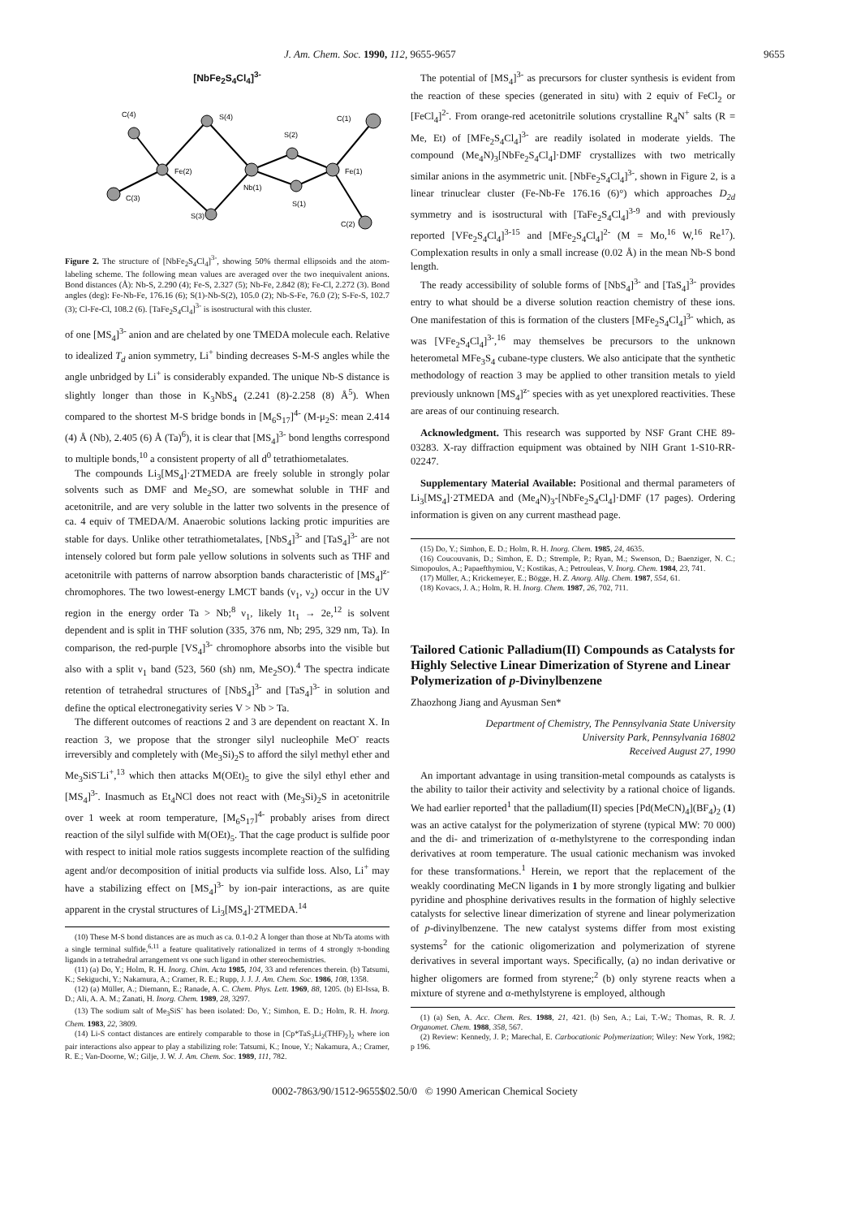J. Am. Chem. Soc. 1990, 112, 9655-9657 9655
[NbFe<sub>2</sub>S<sub>4</sub>Cl<sub>4</sub>]<sup>3-</sup>
C(4)
S(4)
C(1)
S(2)
Fe(2)
Fe(1)
Nb(1)
C(3)
S(1)
S(3)
C(2)
Figure 2. The structure of [NbFe<sub>2</sub>S<sub>4</sub>Cl<sub>4</sub>]<sup>3-</sup>, showing 50% thermal ellipsoids and the atom-labeling scheme. The following mean values are averaged over the two inequivalent anions. Bond distances (Å): Nb-S, 2.290 (4); Fe-S, 2.327 (5); Nb-Fe, 2.842 (8); Fe-Cl, 2.272 (3). Bond angles (deg): Fe-Nb-Fe, 176.16 (6); S(1)-Nb-S(2), 105.0 (2); Nb-S-Fe, 76.0 (2); S-Fe-S, 102.7 (3); Cl-Fe-Cl, 108.2 (6). [TaFe<sub>2</sub>S<sub>4</sub>Cl<sub>4</sub>]<sup>3-</sup> is isostructural with this cluster.
of one [MS<sub>4</sub>]<sup>3-</sup> anion and are chelated by one TMEDA molecule each. Relative to idealized T<sub>d</sub> anion symmetry, Li<sup>+</sup> binding decreases S-M-S angles while the angle unbridged by Li<sup>+</sup> is considerably expanded. The unique Nb-S distance is slightly longer than those in K<sub>3</sub>NbS<sub>4</sub> (2.241 (8)-2.258 (8) Å<sup>5</sup>). When compared to the shortest M-S bridge bonds in [M<sub>6</sub>S<sub>17</sub>]<sup>4-</sup> (M-μ<sub>2</sub>S: mean 2.414 (4) Å (Nb), 2.405 (6) Å (Ta)<sup>6</sup>), it is clear that [MS<sub>4</sub>]<sup>3-</sup> bond lengths correspond to multiple bonds,<sup>10</sup> a consistent property of all d<sup>0</sup> tetrathiometalates.
The compounds Li<sub>3</sub>[MS<sub>4</sub>]·2TMEDA are freely soluble in strongly polar solvents such as DMF and Me<sub>2</sub>SO, are somewhat soluble in THF and acetonitrile, and are very soluble in the latter two solvents in the presence of ca. 4 equiv of TMEDA/M. Anaerobic solutions lacking protic impurities are stable for days. Unlike other tetrathiometalates, [NbS<sub>4</sub>]<sup>3-</sup> and [TaS<sub>4</sub>]<sup>3-</sup> are not intensely colored but form pale yellow solutions in solvents such as THF and acetonitrile with patterns of narrow absorption bands characteristic of [MS<sub>4</sub>]<sup>z-</sup> chromophores. The two lowest-energy LMCT bands (ν<sub>1</sub>, ν<sub>2</sub>) occur in the UV region in the energy order Ta > Nb;<sup>8</sup> ν<sub>1</sub>, likely 1t<sub>1</sub> → 2e,<sup>12</sup> is solvent dependent and is split in THF solution (335, 376 nm, Nb; 295, 329 nm, Ta). In comparison, the red-purple [VS<sub>4</sub>]<sup>3-</sup> chromophore absorbs into the visible but also with a split ν<sub>1</sub> band (523, 560 (sh) nm, Me<sub>2</sub>SO).<sup>4</sup> The spectra indicate retention of tetrahedral structures of [NbS<sub>4</sub>]<sup>3-</sup> and [TaS<sub>4</sub>]<sup>3-</sup> in solution and define the optical electronegativity series V > Nb > Ta.
The different outcomes of reactions 2 and 3 are dependent on reactant X. In reaction 3, we propose that the stronger silyl nucleophile MeO<sup>-</sup> reacts irreversibly and completely with (Me<sub>3</sub>Si)<sub>2</sub>S to afford the silyl methyl ether and Me<sub>3</sub>SiS<sup>-</sup>Li<sup>+</sup>,<sup>13</sup> which then attacks M(OEt)<sub>5</sub> to give the silyl ethyl ether and [MS<sub>4</sub>]<sup>3-</sup>. Inasmuch as Et<sub>4</sub>NCl does not react with (Me<sub>3</sub>Si)<sub>2</sub>S in acetonitrile over 1 week at room temperature, [M<sub>6</sub>S<sub>17</sub>]<sup>4-</sup> probably arises from direct reaction of the silyl sulfide with M(OEt)<sub>5</sub>. That the cage product is sulfide poor with respect to initial mole ratios suggests incomplete reaction of the sulfiding agent and/or decomposition of initial products via sulfide loss. Also, Li<sup>+</sup> may have a stabilizing effect on [MS<sub>4</sub>]<sup>3-</sup> by ion-pair interactions, as are quite apparent in the crystal structures of Li<sub>3</sub>[MS<sub>4</sub>]·2TMEDA.<sup>14</sup>
(10) These M-S bond distances are as much as ca. 0.1-0.2 Å longer than those at Nb/Ta atoms with a single terminal sulfide,<sup>6,11</sup> a feature qualitatively rationalized in terms of 4 strongly π-bonding ligands in a tetrahedral arrangement vs one such ligand in other stereochemistries.
(11) (a) Do, Y.; Holm, R. H. Inorg. Chim. Acta 1985, 104, 33 and references therein. (b) Tatsumi, K.; Sekiguchi, Y.; Nakamura, A.; Cramer, R. E.; Rupp, J. J. J. Am. Chem. Soc. 1986, 108, 1358.
(12) (a) Müller, A.; Diemann, E.; Ranade, A. C. Chem. Phys. Lett. 1969, 88, 1205. (b) El-Issa, B. D.; Ali, A. A. M.; Zanati, H. Inorg. Chem. 1989, 28, 3297.
(13) The sodium salt of Me<sub>3</sub>SiS<sup>-</sup> has been isolated: Do, Y.; Simhon, E. D.; Holm, R. H. Inorg. Chem. 1983, 22, 3809.
(14) Li-S contact distances are entirely comparable to those in [Cp*TaS<sub>3</sub>Li<sub>2</sub>(THF)<sub>2</sub>]<sub>2</sub> where ion pair interactions also appear to play a stabilizing role: Tatsumi, K.; Inoue, Y.; Nakamura, A.; Cramer, R. E.; Van-Doorne, W.; Gilje, J. W. J. Am. Chem. Soc. 1989, 111, 782.
The potential of [MS<sub>4</sub>]<sup>3-</sup> as precursors for cluster synthesis is evident from the reaction of these species (generated in situ) with 2 equiv of FeCl<sub>2</sub> or [FeCl<sub>4</sub>]<sup>2-</sup>. From orange-red acetonitrile solutions crystalline R<sub>4</sub>N<sup>+</sup> salts (R = Me, Et) of [MFe<sub>2</sub>S<sub>4</sub>Cl<sub>4</sub>]<sup>3-</sup> are readily isolated in moderate yields. The compound (Me<sub>4</sub>N)<sub>3</sub>[NbFe<sub>2</sub>S<sub>4</sub>Cl<sub>4</sub>]·DMF crystallizes with two metrically similar anions in the asymmetric unit. [NbFe<sub>2</sub>S<sub>4</sub>Cl<sub>4</sub>]<sup>3-</sup>, shown in Figure 2, is a linear trinuclear cluster (Fe-Nb-Fe 176.16 (6)°) which approaches D<sub>2d</sub> symmetry and is isostructural with [TaFe<sub>2</sub>S<sub>4</sub>Cl<sub>4</sub>]<sup>3-9</sup> and with previously reported [VFe<sub>2</sub>S<sub>4</sub>Cl<sub>4</sub>]<sup>3-15</sup> and [MFe<sub>2</sub>S<sub>4</sub>Cl<sub>4</sub>]<sup>2-</sup> (M = Mo,<sup>16</sup> W,<sup>16</sup> Re<sup>17</sup>). Complexation results in only a small increase (0.02 Å) in the mean Nb-S bond length.
The ready accessibility of soluble forms of [NbS<sub>4</sub>]<sup>3-</sup> and [TaS<sub>4</sub>]<sup>3-</sup> provides entry to what should be a diverse solution reaction chemistry of these ions. One manifestation of this is formation of the clusters [MFe<sub>2</sub>S<sub>4</sub>Cl<sub>4</sub>]<sup>3-</sup> which, as was [VFe<sub>2</sub>S<sub>4</sub>Cl<sub>4</sub>]<sup>3-</sup>,<sup>16</sup> may themselves be precursors to the unknown heterometal MFe<sub>3</sub>S<sub>4</sub> cubane-type clusters. We also anticipate that the synthetic methodology of reaction 3 may be applied to other transition metals to yield previously unknown [MS<sub>4</sub>]<sup>z-</sup> species with as yet unexplored reactivities. These are areas of our continuing research.
Acknowledgment. This research was supported by NSF Grant CHE 89-03283. X-ray diffraction equipment was obtained by NIH Grant 1-S10-RR-02247.
Supplementary Material Available: Positional and thermal parameters of Li<sub>3</sub>[MS<sub>4</sub>]·2TMEDA and (Me<sub>4</sub>N)<sub>3</sub>-[NbFe<sub>2</sub>S<sub>4</sub>Cl<sub>4</sub>]·DMF (17 pages). Ordering information is given on any current masthead page.
(15) Do, Y.; Simhon, E. D.; Holm, R. H. Inorg. Chem. 1985, 24, 4635.
(16) Coucouvanis, D.; Simhon, E. D.; Stremple, P.; Ryan, M.; Swenson, D.; Baenziger, N. C.; Simopoulos, A.; Papaefthymiou, V.; Kostikas, A.; Petrouleas, V. Inorg. Chem. 1984, 23, 741.
(17) Müller, A.; Krickemeyer, E.; Bögge, H. Z. Anorg. Allg. Chem. 1987, 554, 61.
(18) Kovacs, J. A.; Holm, R. H. Inorg. Chem. 1987, 26, 702, 711.
Tailored Cationic Palladium(II) Compounds as Catalysts for Highly Selective Linear Dimerization of Styrene and Linear Polymerization of p-Divinylbenzene
Zhaozhong Jiang and Ayusman Sen*
Department of Chemistry, The Pennsylvania State University
University Park, Pennsylvania 16802
Received August 27, 1990
An important advantage in using transition-metal compounds as catalysts is the ability to tailor their activity and selectivity by a rational choice of ligands. We had earlier reported<sup>1</sup> that the palladium(II) species [Pd(MeCN)<sub>4</sub>](BF<sub>4</sub>)<sub>2</sub> (1) was an active catalyst for the polymerization of styrene (typical MW: 70 000) and the di- and trimerization of α-methylstyrene to the corresponding indan derivatives at room temperature. The usual cationic mechanism was invoked for these transformations.<sup>1</sup> Herein, we report that the replacement of the weakly coordinating MeCN ligands in 1 by more strongly ligating and bulkier pyridine and phosphine derivatives results in the formation of highly selective catalysts for selective linear dimerization of styrene and linear polymerization of p-divinylbenzene. The new catalyst systems differ from most existing systems<sup>2</sup> for the cationic oligomerization and polymerization of styrene derivatives in several important ways. Specifically, (a) no indan derivative or higher oligomers are formed from styrene;<sup>2</sup> (b) only styrene reacts when a mixture of styrene and α-methylstyrene is employed, although
(1) (a) Sen, A. Acc. Chem. Res. 1988, 21, 421. (b) Sen, A.; Lai, T.-W.; Thomas, R. R. J. Organomet. Chem. 1988, 358, 567.
(2) Review: Kennedy, J. P.; Marechal, E. Carbocationic Polymerization; Wiley: New York, 1982; p 196.
0002-7863/90/1512-9655$02.50/0 © 1990 American Chemical Society